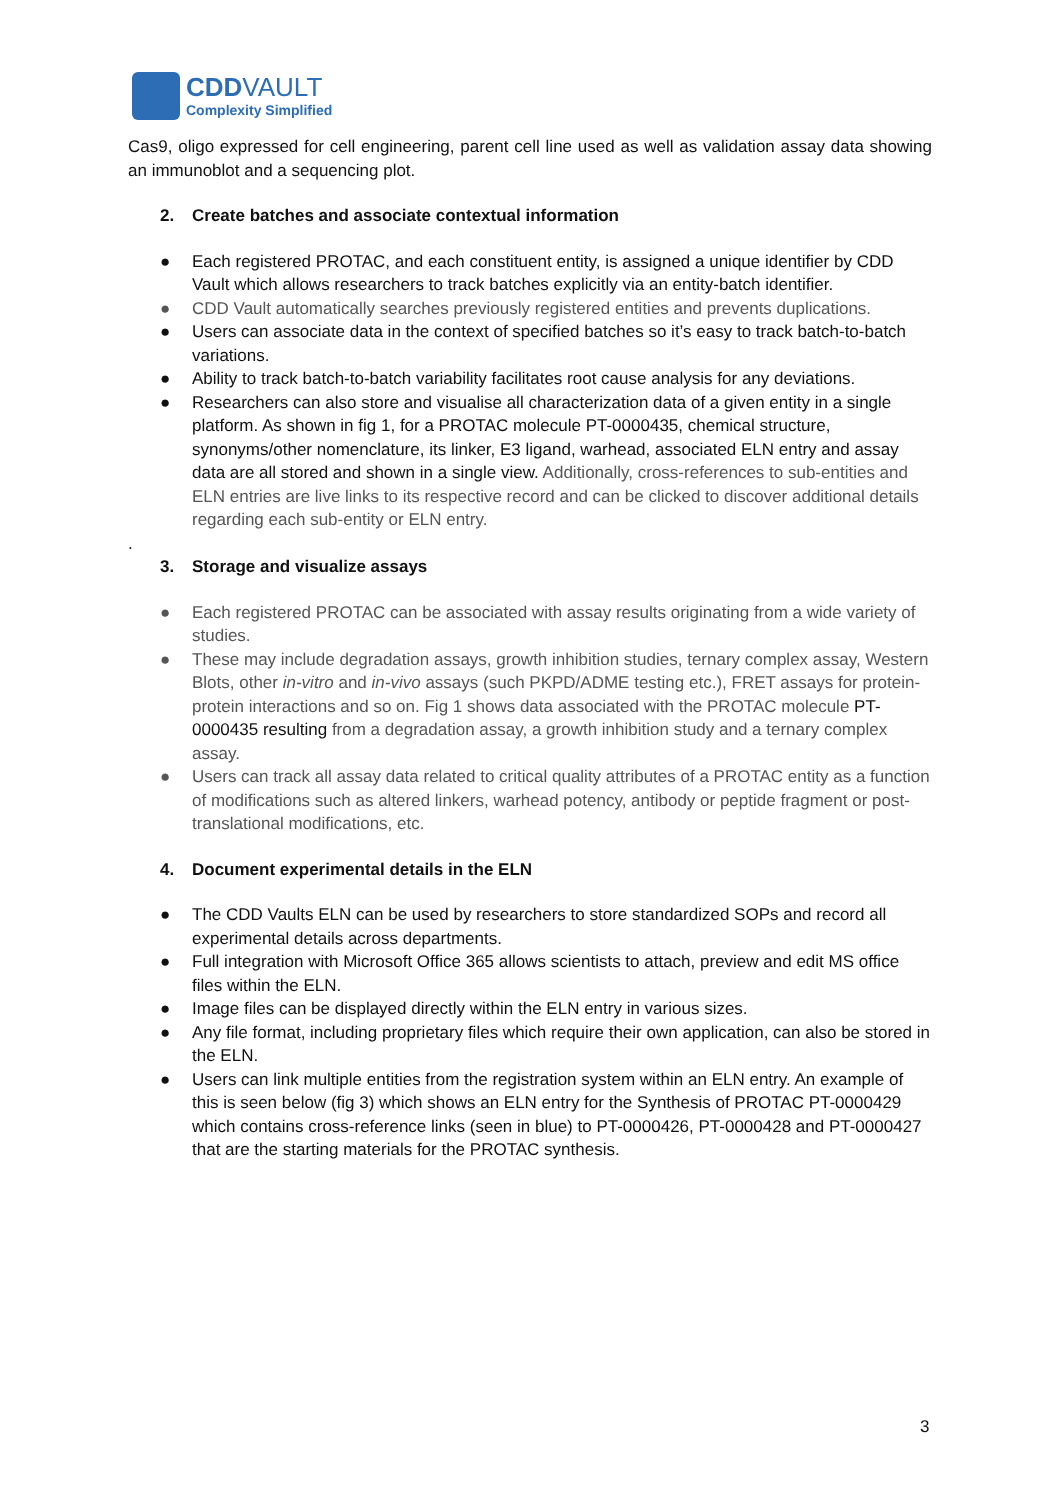CDDVAULT
Complexity Simplified
Cas9, oligo expressed for cell engineering, parent cell line used as well as validation assay data showing an immunoblot and a sequencing plot.
2. Create batches and associate contextual information
● Each registered PROTAC, and each constituent entity, is assigned a unique identifier by CDD Vault which allows researchers to track batches explicitly via an entity-batch identifier.
● CDD Vault automatically searches previously registered entities and prevents duplications.
● Users can associate data in the context of specified batches so it’s easy to track batch-to-batch variations.
● Ability to track batch-to-batch variability facilitates root cause analysis for any deviations.
● Researchers can also store and visualise all characterization data of a given entity in a single platform. As shown in fig 1, for a PROTAC molecule PT-0000435, chemical structure, synonyms/other nomenclature, its linker, E3 ligand, warhead, associated ELN entry and assay data are all stored and shown in a single view. Additionally, cross-references to sub-entities and ELN entries are live links to its respective record and can be clicked to discover additional details regarding each sub-entity or ELN entry.
.
3. Storage and visualize assays
● Each registered PROTAC can be associated with assay results originating from a wide variety of studies.
● These may include degradation assays, growth inhibition studies, ternary complex assay, Western Blots, other in-vitro and in-vivo assays (such PKPD/ADME testing etc.), FRET assays for protein-protein interactions and so on. Fig 1 shows data associated with the PROTAC molecule PT-0000435 resulting from a degradation assay, a growth inhibition study and a ternary complex assay.
● Users can track all assay data related to critical quality attributes of a PROTAC entity as a function of modifications such as altered linkers, warhead potency, antibody or peptide fragment or post-translational modifications, etc.
4. Document experimental details in the ELN
● The CDD Vaults ELN can be used by researchers to store standardized SOPs and record all experimental details across departments.
● Full integration with Microsoft Office 365 allows scientists to attach, preview and edit MS office files within the ELN.
● Image files can be displayed directly within the ELN entry in various sizes.
● Any file format, including proprietary files which require their own application, can also be stored in the ELN.
● Users can link multiple entities from the registration system within an ELN entry. An example of this is seen below (fig 3) which shows an ELN entry for the Synthesis of PROTAC PT-0000429 which contains cross-reference links (seen in blue) to PT-0000426, PT-0000428 and PT-0000427 that are the starting materials for the PROTAC synthesis.
3